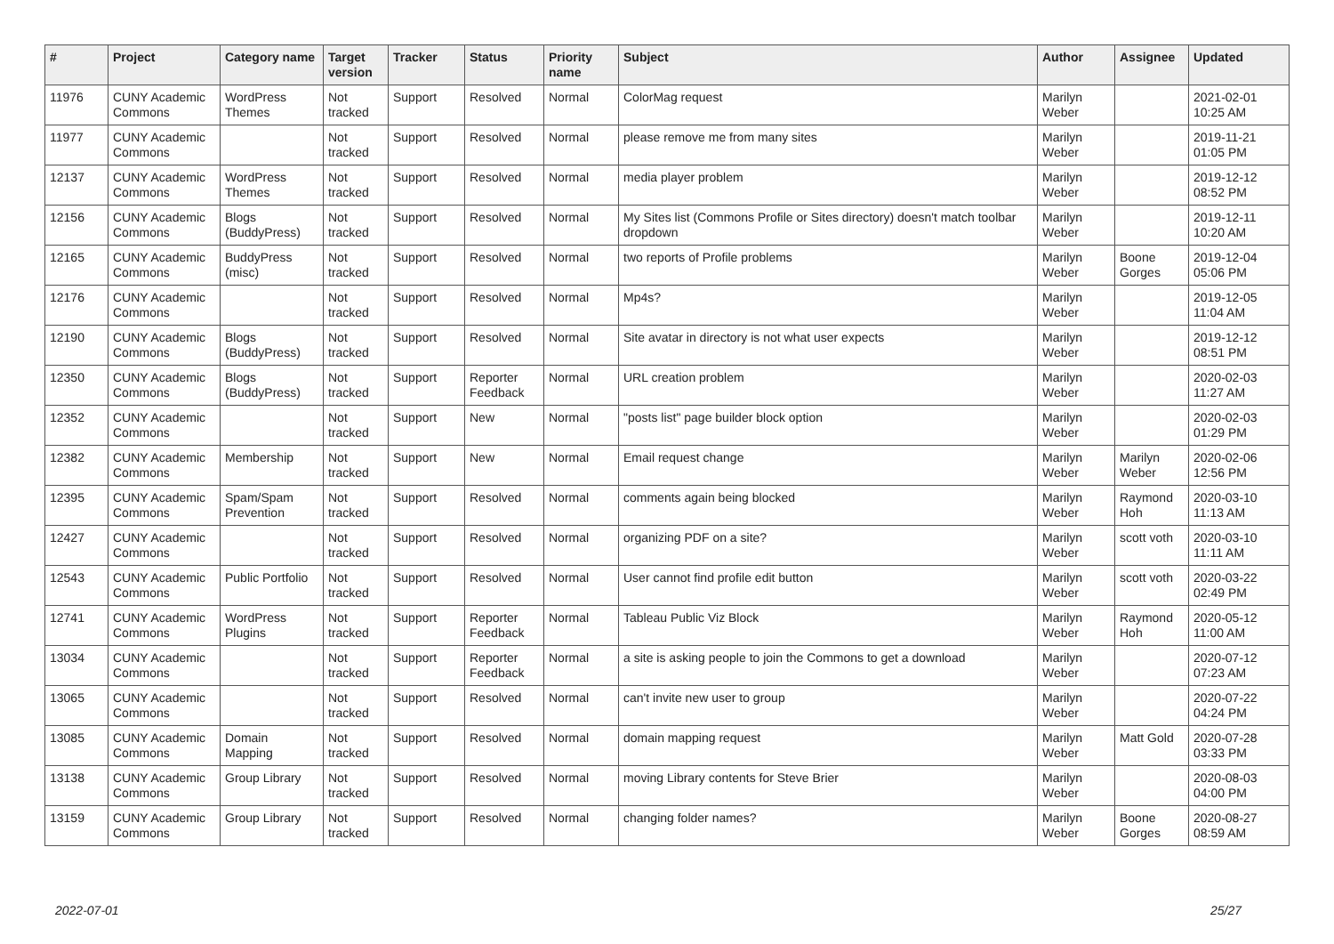| # | Project | Category name | Target version | Tracker | Status | Priority name | Subject | Author | Assignee | Updated |
| --- | --- | --- | --- | --- | --- | --- | --- | --- | --- | --- |
| 11976 | CUNY Academic Commons | WordPress Themes | Not tracked | Support | Resolved | Normal | ColorMag request | Marilyn Weber | | 2021-02-01 10:25 AM |
| 11977 | CUNY Academic Commons | | Not tracked | Support | Resolved | Normal | please remove me from many sites | Marilyn Weber | | 2019-11-21 01:05 PM |
| 12137 | CUNY Academic Commons | WordPress Themes | Not tracked | Support | Resolved | Normal | media player problem | Marilyn Weber | | 2019-12-12 08:52 PM |
| 12156 | CUNY Academic Commons | Blogs (BuddyPress) | Not tracked | Support | Resolved | Normal | My Sites list (Commons Profile or Sites directory) doesn't match toolbar dropdown | Marilyn Weber | | 2019-12-11 10:20 AM |
| 12165 | CUNY Academic Commons | BuddyPress (misc) | Not tracked | Support | Resolved | Normal | two reports of Profile problems | Marilyn Weber | Boone Gorges | 2019-12-04 05:06 PM |
| 12176 | CUNY Academic Commons | | Not tracked | Support | Resolved | Normal | Mp4s? | Marilyn Weber | | 2019-12-05 11:04 AM |
| 12190 | CUNY Academic Commons | Blogs (BuddyPress) | Not tracked | Support | Resolved | Normal | Site avatar in directory is not what user expects | Marilyn Weber | | 2019-12-12 08:51 PM |
| 12350 | CUNY Academic Commons | Blogs (BuddyPress) | Not tracked | Support | Reporter Feedback | Normal | URL creation problem | Marilyn Weber | | 2020-02-03 11:27 AM |
| 12352 | CUNY Academic Commons | | Not tracked | Support | New | Normal | "posts list" page builder block option | Marilyn Weber | | 2020-02-03 01:29 PM |
| 12382 | CUNY Academic Commons | Membership | Not tracked | Support | New | Normal | Email request change | Marilyn Weber | Marilyn Weber | 2020-02-06 12:56 PM |
| 12395 | CUNY Academic Commons | Spam/Spam Prevention | Not tracked | Support | Resolved | Normal | comments again being blocked | Marilyn Weber | Raymond Hoh | 2020-03-10 11:13 AM |
| 12427 | CUNY Academic Commons | | Not tracked | Support | Resolved | Normal | organizing PDF on a site? | Marilyn Weber | scott voth | 2020-03-10 11:11 AM |
| 12543 | CUNY Academic Commons | Public Portfolio | Not tracked | Support | Resolved | Normal | User cannot find profile edit button | Marilyn Weber | scott voth | 2020-03-22 02:49 PM |
| 12741 | CUNY Academic Commons | WordPress Plugins | Not tracked | Support | Reporter Feedback | Normal | Tableau Public Viz Block | Marilyn Weber | Raymond Hoh | 2020-05-12 11:00 AM |
| 13034 | CUNY Academic Commons | | Not tracked | Support | Reporter Feedback | Normal | a site is asking people to join the Commons to get a download | Marilyn Weber | | 2020-07-12 07:23 AM |
| 13065 | CUNY Academic Commons | | Not tracked | Support | Resolved | Normal | can't invite new user to group | Marilyn Weber | | 2020-07-22 04:24 PM |
| 13085 | CUNY Academic Commons | Domain Mapping | Not tracked | Support | Resolved | Normal | domain mapping request | Marilyn Weber | Matt Gold | 2020-07-28 03:33 PM |
| 13138 | CUNY Academic Commons | Group Library | Not tracked | Support | Resolved | Normal | moving Library contents for Steve Brier | Marilyn Weber | | 2020-08-03 04:00 PM |
| 13159 | CUNY Academic Commons | Group Library | Not tracked | Support | Resolved | Normal | changing folder names? | Marilyn Weber | Boone Gorges | 2020-08-27 08:59 AM |
2022-07-01 25/27